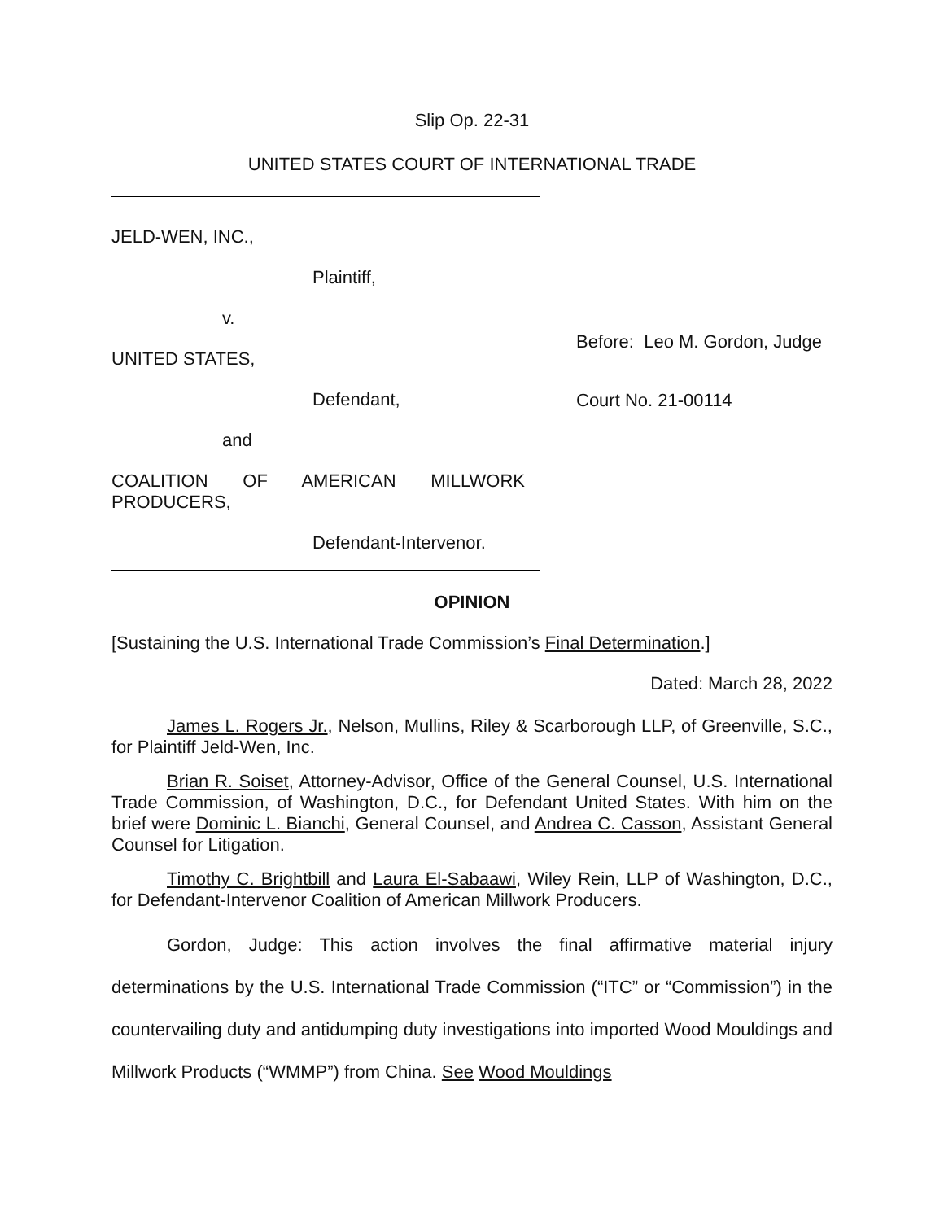Slip Op. 22-31
UNITED STATES COURT OF INTERNATIONAL TRADE
JELD-WEN, INC.,
Plaintiff,
v.
UNITED STATES,
Defendant,
and
COALITION OF AMERICAN MILLWORK
PRODUCERS,
Defendant-Intervenor.
Before: Leo M. Gordon, Judge
Court No. 21-00114
OPINION
[Sustaining the U.S. International Trade Commission’s Final Determination.]
Dated: March 28, 2022
James L. Rogers Jr., Nelson, Mullins, Riley & Scarborough LLP, of Greenville, S.C., for Plaintiff Jeld-Wen, Inc.
Brian R. Soiset, Attorney-Advisor, Office of the General Counsel, U.S. International Trade Commission, of Washington, D.C., for Defendant United States. With him on the brief were Dominic L. Bianchi, General Counsel, and Andrea C. Casson, Assistant General Counsel for Litigation.
Timothy C. Brightbill and Laura El-Sabaawi, Wiley Rein, LLP of Washington, D.C., for Defendant-Intervenor Coalition of American Millwork Producers.
Gordon, Judge: This action involves the final affirmative material injury determinations by the U.S. International Trade Commission (“ITC” or “Commission”) in the countervailing duty and antidumping duty investigations into imported Wood Mouldings and Millwork Products (“WMMP”) from China. See Wood Mouldings